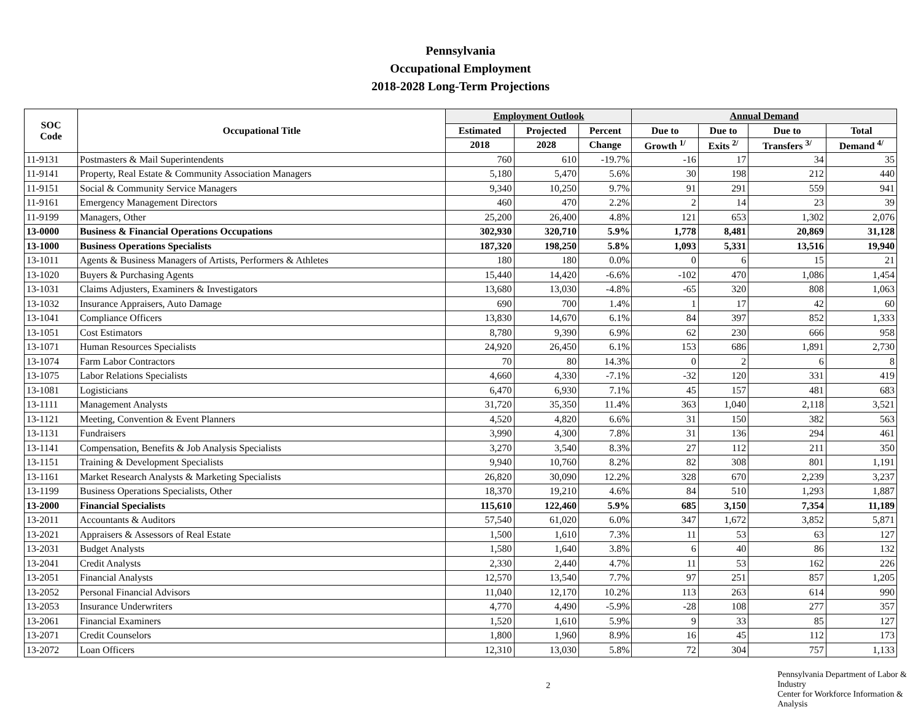Pennsylvania
Occupational Employment
2018-2028 Long-Term Projections
| SOC Code | Occupational Title | Employment Outlook | | | Annual Demand | | | |
| --- | --- | --- | --- | --- | --- | --- | --- | --- |
| | | Estimated | Projected | Percent | Due to | Due to | Due to | Total |
| | | 2018 | 2028 | Change | Growth <sup>1/</sup> | Exits <sup>2/</sup> | Transfers <sup>3/</sup> | Demand <sup>4/</sup> |
| 11-9131 | Postmasters & Mail Superintendents | 760 | 610 | -19.7% | -16 | 17 | 34 | 35 |
| 11-9141 | Property, Real Estate & Community Association Managers | 5,180 | 5,470 | 5.6% | 30 | 198 | 212 | 440 |
| 11-9151 | Social & Community Service Managers | 9,340 | 10,250 | 9.7% | 91 | 291 | 559 | 941 |
| 11-9161 | Emergency Management Directors | 460 | 470 | 2.2% | 2 | 14 | 23 | 39 |
| 11-9199 | Managers, Other | 25,200 | 26,400 | 4.8% | 121 | 653 | 1,302 | 2,076 |
| 13-0000 | Business & Financial Operations Occupations | 302,930 | 320,710 | 5.9% | 1,778 | 8,481 | 20,869 | 31,128 |
| 13-1000 | Business Operations Specialists | 187,320 | 198,250 | 5.8% | 1,093 | 5,331 | 13,516 | 19,940 |
| 13-1011 | Agents & Business Managers of Artists, Performers & Athletes | 180 | 180 | 0.0% | 0 | 6 | 15 | 21 |
| 13-1020 | Buyers & Purchasing Agents | 15,440 | 14,420 | -6.6% | -102 | 470 | 1,086 | 1,454 |
| 13-1031 | Claims Adjusters, Examiners & Investigators | 13,680 | 13,030 | -4.8% | -65 | 320 | 808 | 1,063 |
| 13-1032 | Insurance Appraisers, Auto Damage | 690 | 700 | 1.4% | 1 | 17 | 42 | 60 |
| 13-1041 | Compliance Officers | 13,830 | 14,670 | 6.1% | 84 | 397 | 852 | 1,333 |
| 13-1051 | Cost Estimators | 8,780 | 9,390 | 6.9% | 62 | 230 | 666 | 958 |
| 13-1071 | Human Resources Specialists | 24,920 | 26,450 | 6.1% | 153 | 686 | 1,891 | 2,730 |
| 13-1074 | Farm Labor Contractors | 70 | 80 | 14.3% | 0 | 2 | 6 | 8 |
| 13-1075 | Labor Relations Specialists | 4,660 | 4,330 | -7.1% | -32 | 120 | 331 | 419 |
| 13-1081 | Logisticians | 6,470 | 6,930 | 7.1% | 45 | 157 | 481 | 683 |
| 13-1111 | Management Analysts | 31,720 | 35,350 | 11.4% | 363 | 1,040 | 2,118 | 3,521 |
| 13-1121 | Meeting, Convention & Event Planners | 4,520 | 4,820 | 6.6% | 31 | 150 | 382 | 563 |
| 13-1131 | Fundraisers | 3,990 | 4,300 | 7.8% | 31 | 136 | 294 | 461 |
| 13-1141 | Compensation, Benefits & Job Analysis Specialists | 3,270 | 3,540 | 8.3% | 27 | 112 | 211 | 350 |
| 13-1151 | Training & Development Specialists | 9,940 | 10,760 | 8.2% | 82 | 308 | 801 | 1,191 |
| 13-1161 | Market Research Analysts & Marketing Specialists | 26,820 | 30,090 | 12.2% | 328 | 670 | 2,239 | 3,237 |
| 13-1199 | Business Operations Specialists, Other | 18,370 | 19,210 | 4.6% | 84 | 510 | 1,293 | 1,887 |
| 13-2000 | Financial Specialists | 115,610 | 122,460 | 5.9% | 685 | 3,150 | 7,354 | 11,189 |
| 13-2011 | Accountants & Auditors | 57,540 | 61,020 | 6.0% | 347 | 1,672 | 3,852 | 5,871 |
| 13-2021 | Appraisers & Assessors of Real Estate | 1,500 | 1,610 | 7.3% | 11 | 53 | 63 | 127 |
| 13-2031 | Budget Analysts | 1,580 | 1,640 | 3.8% | 6 | 40 | 86 | 132 |
| 13-2041 | Credit Analysts | 2,330 | 2,440 | 4.7% | 11 | 53 | 162 | 226 |
| 13-2051 | Financial Analysts | 12,570 | 13,540 | 7.7% | 97 | 251 | 857 | 1,205 |
| 13-2052 | Personal Financial Advisors | 11,040 | 12,170 | 10.2% | 113 | 263 | 614 | 990 |
| 13-2053 | Insurance Underwriters | 4,770 | 4,490 | -5.9% | -28 | 108 | 277 | 357 |
| 13-2061 | Financial Examiners | 1,520 | 1,610 | 5.9% | 9 | 33 | 85 | 127 |
| 13-2071 | Credit Counselors | 1,800 | 1,960 | 8.9% | 16 | 45 | 112 | 173 |
| 13-2072 | Loan Officers | 12,310 | 13,030 | 5.8% | 72 | 304 | 757 | 1,133 |
2
Pennsylvania Department of Labor & Industry
Center for Workforce Information & Analysis